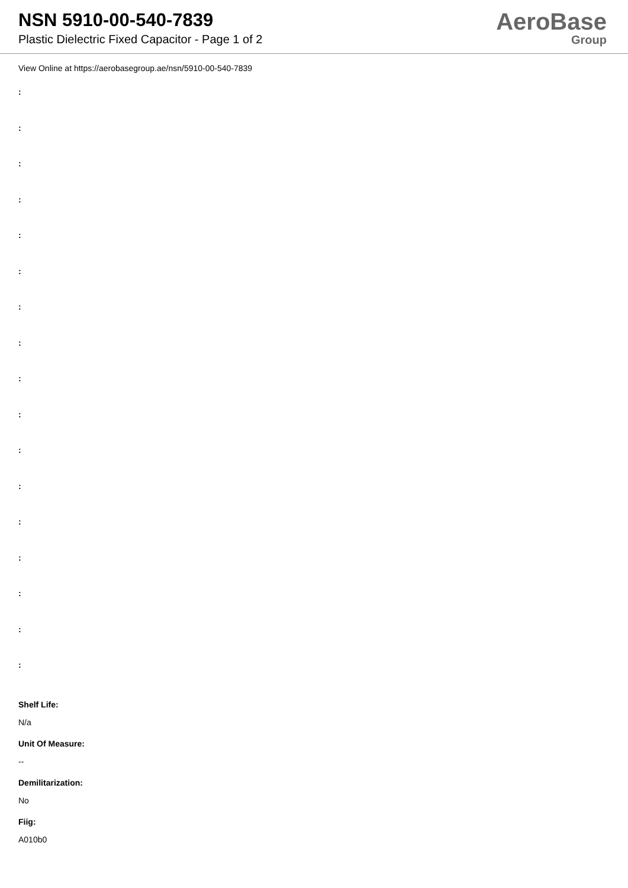NSN 5910-00-540-7839
Plastic Dielectric Fixed Capacitor - Page 1 of 2
AeroBase
Group
View Online at https://aerobasegroup.ae/nsn/5910-00-540-7839
:
:
:
:
:
:
:
:
:
:
:
:
:
:
:
:
:
Shelf Life:
N/a
Unit Of Measure:
--
Demilitarization:
No
Fiig:
A010b0